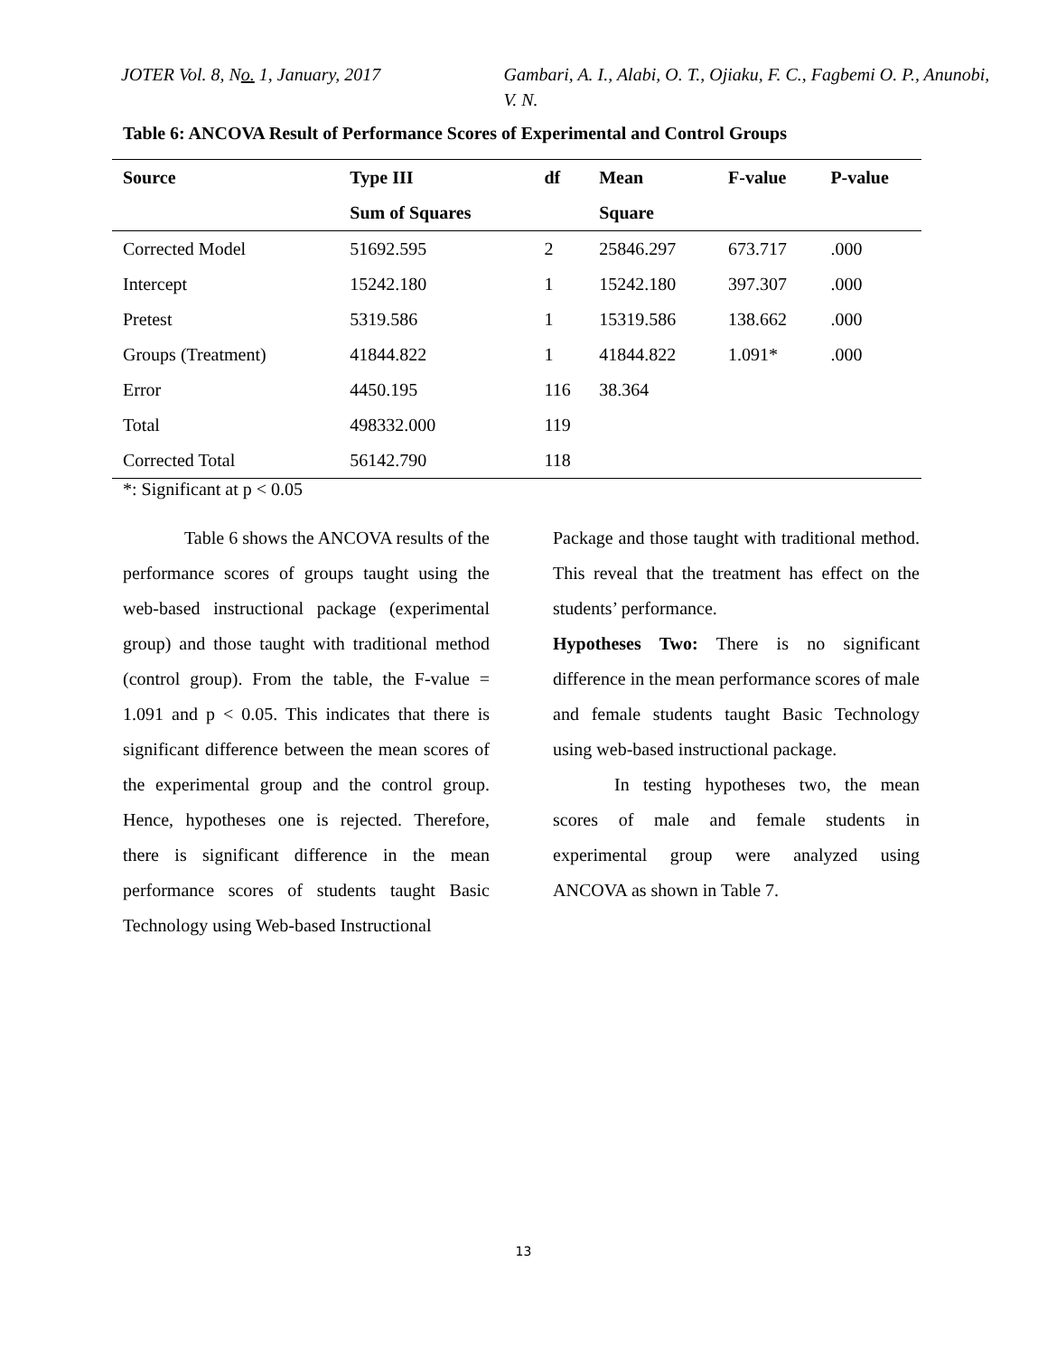JOTER Vol. 8, No. 1, January, 2017 Gambari, A. I., Alabi, O. T., Ojiaku, F. C., Fagbemi O. P., Anunobi, V. N.
Table 6: ANCOVA Result of Performance Scores of Experimental and Control Groups
| Source | Type III | df | Mean | F-value | P-value |
| --- | --- | --- | --- | --- | --- |
| | Sum of Squares | | Square | | |
| Corrected Model | 51692.595 | 2 | 25846.297 | 673.717 | .000 |
| Intercept | 15242.180 | 1 | 15242.180 | 397.307 | .000 |
| Pretest | 5319.586 | 1 | 15319.586 | 138.662 | .000 |
| Groups (Treatment) | 41844.822 | 1 | 41844.822 | 1.091* | .000 |
| Error | 4450.195 | 116 | 38.364 | | |
| Total | 498332.000 | 119 | | | |
| Corrected Total | 56142.790 | 118 | | | |
*: Significant at p < 0.05
Table 6 shows the ANCOVA results of the performance scores of groups taught using the web-based instructional package (experimental group) and those taught with traditional method (control group). From the table, the F-value = 1.091 and p < 0.05. This indicates that there is significant difference between the mean scores of the experimental group and the control group. Hence, hypotheses one is rejected. Therefore, there is significant difference in the mean performance scores of students taught Basic Technology using Web-based Instructional
Package and those taught with traditional method. This reveal that the treatment has effect on the students’ performance.
Hypotheses Two: There is no significant difference in the mean performance scores of male and female students taught Basic Technology using web-based instructional package.
In testing hypotheses two, the mean scores of male and female students in experimental group were analyzed using ANCOVA as shown in Table 7.
13